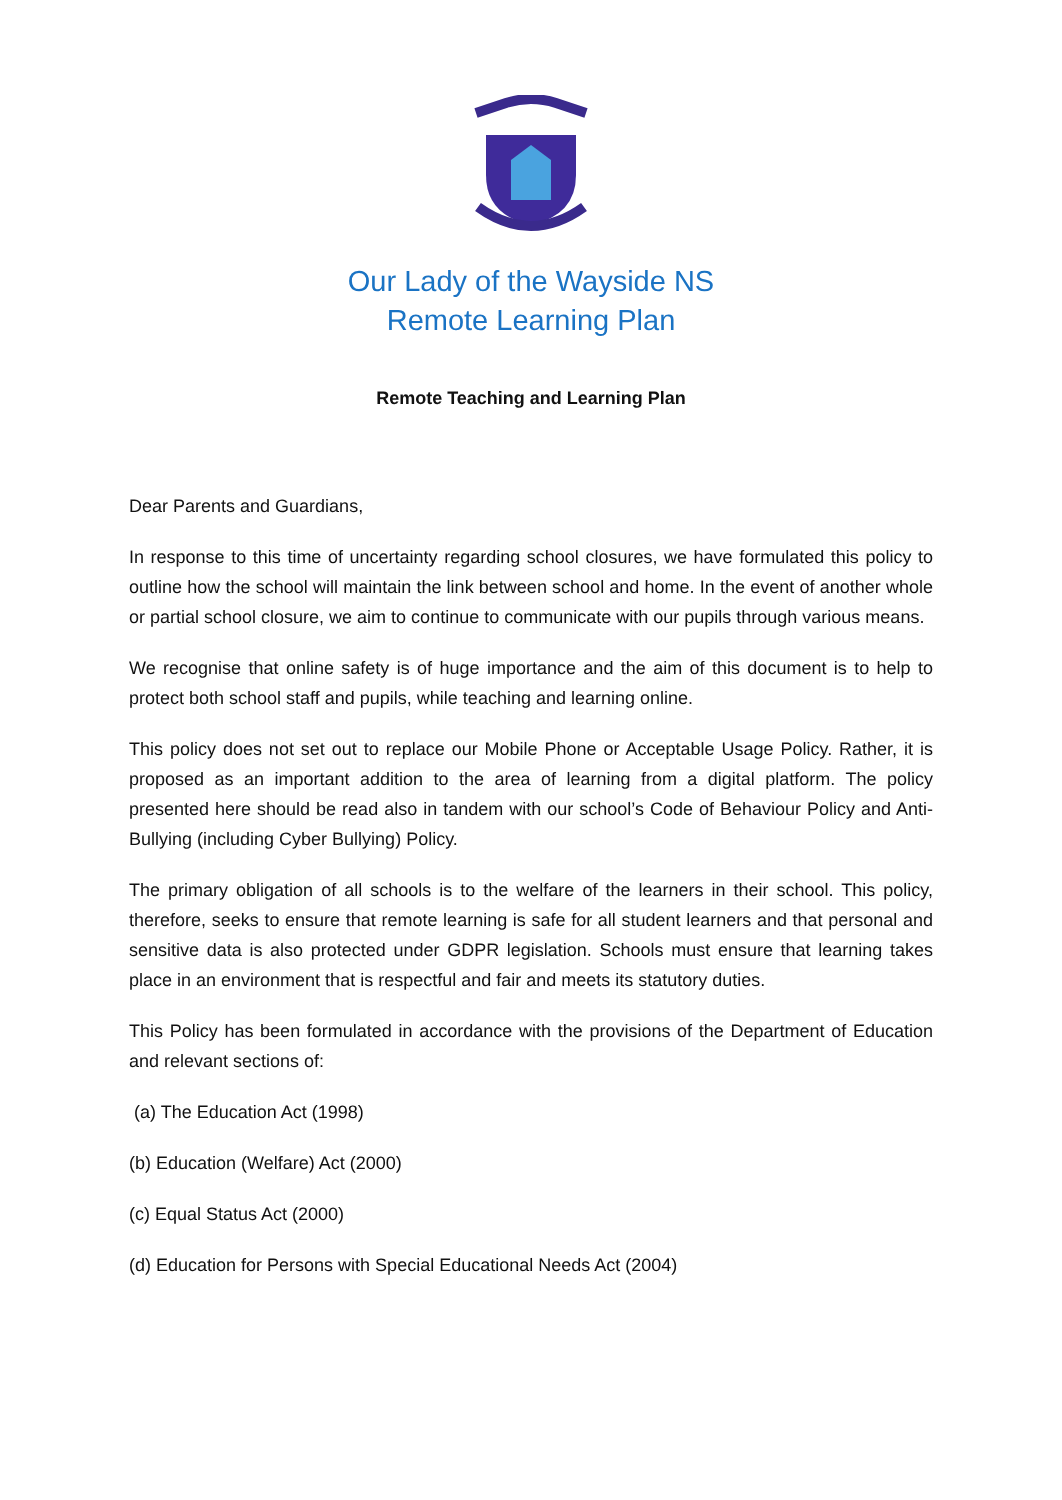Our Lady of the Wayside NS
Remote Learning Plan
Remote Teaching and Learning Plan
Dear Parents and Guardians,
In response to this time of uncertainty regarding school closures, we have formulated this policy to outline how the school will maintain the link between school and home. In the event of another whole or partial school closure, we aim to continue to communicate with our pupils through various means.
We recognise that online safety is of huge importance and the aim of this document is to help to protect both school staff and pupils, while teaching and learning online.
This policy does not set out to replace our Mobile Phone or Acceptable Usage Policy. Rather, it is proposed as an important addition to the area of learning from a digital platform. The policy presented here should be read also in tandem with our school’s Code of Behaviour Policy and Anti-Bullying (including Cyber Bullying) Policy.
The primary obligation of all schools is to the welfare of the learners in their school. This policy, therefore, seeks to ensure that remote learning is safe for all student learners and that personal and sensitive data is also protected under GDPR legislation. Schools must ensure that learning takes place in an environment that is respectful and fair and meets its statutory duties.
This Policy has been formulated in accordance with the provisions of the Department of Education and relevant sections of:
(a) The Education Act (1998)
(b) Education (Welfare) Act (2000)
(c) Equal Status Act (2000)
(d) Education for Persons with Special Educational Needs Act (2004)